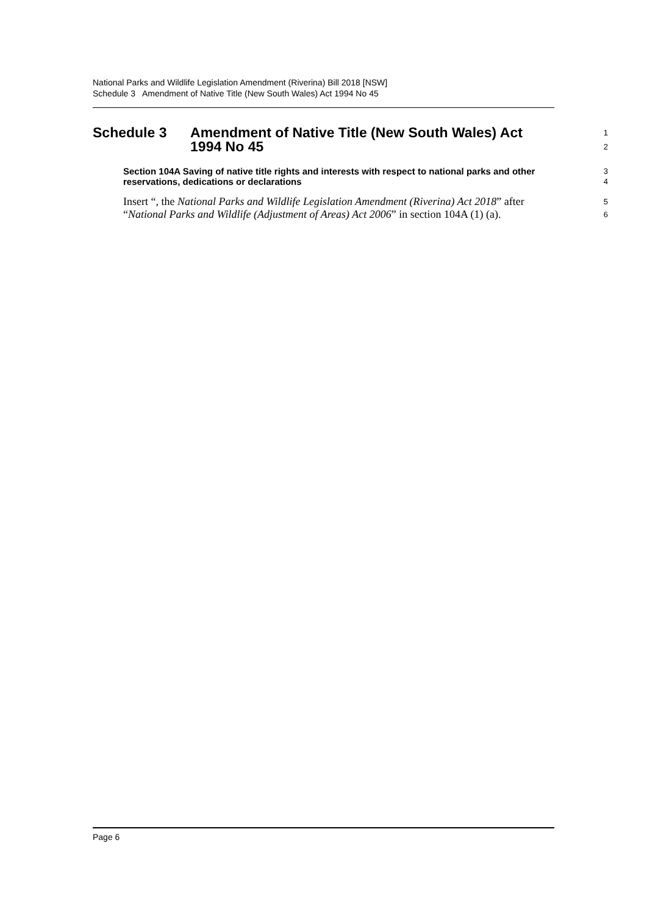National Parks and Wildlife Legislation Amendment (Riverina) Bill 2018 [NSW]
Schedule 3 Amendment of Native Title (New South Wales) Act 1994 No 45
Schedule 3 Amendment of Native Title (New South Wales) Act 1994 No 45
1
2
Section 104A Saving of native title rights and interests with respect to national parks and other reservations, dedications or declarations
3
4
Insert “, the National Parks and Wildlife Legislation Amendment (Riverina) Act 2018” after “National Parks and Wildlife (Adjustment of Areas) Act 2006” in section 104A (1) (a).
5
6
Page 6